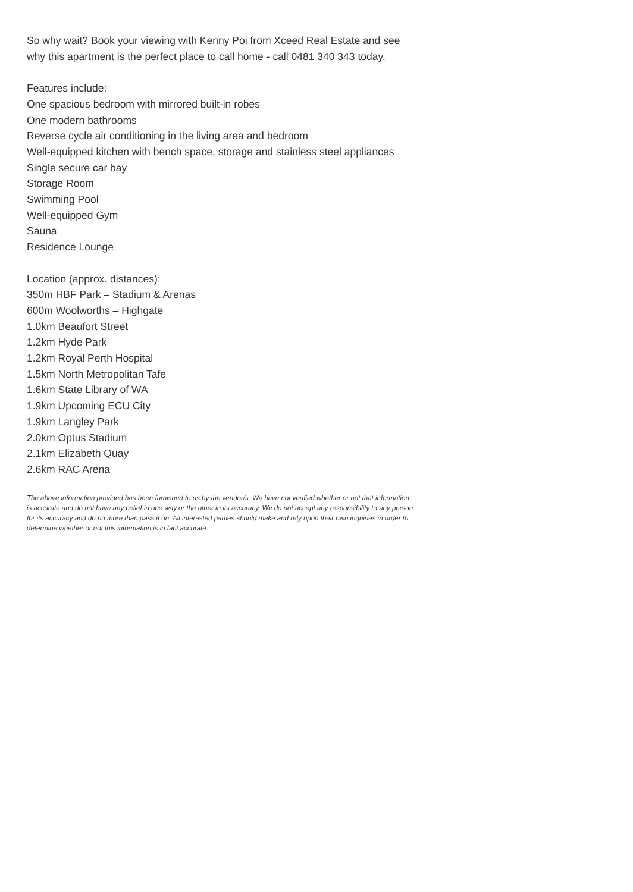So why wait? Book your viewing with Kenny Poi from Xceed Real Estate and see why this apartment is the perfect place to call home - call 0481 340 343 today.
Features include:
One spacious bedroom with mirrored built-in robes
One modern bathrooms
Reverse cycle air conditioning in the living area and bedroom
Well-equipped kitchen with bench space, storage and stainless steel appliances
Single secure car bay
Storage Room
Swimming Pool
Well-equipped Gym
Sauna
Residence Lounge
Location (approx. distances):
350m HBF Park – Stadium & Arenas
600m Woolworths – Highgate
1.0km Beaufort Street
1.2km Hyde Park
1.2km Royal Perth Hospital
1.5km North Metropolitan Tafe
1.6km State Library of WA
1.9km Upcoming ECU City
1.9km Langley Park
2.0km Optus Stadium
2.1km Elizabeth Quay
2.6km RAC Arena
The above information provided has been furnished to us by the vendor/s. We have not verified whether or not that information is accurate and do not have any belief in one way or the other in its accuracy. We do not accept any responsibility to any person for its accuracy and do no more than pass it on. All interested parties should make and rely upon their own inquiries in order to determine whether or not this information is in fact accurate.